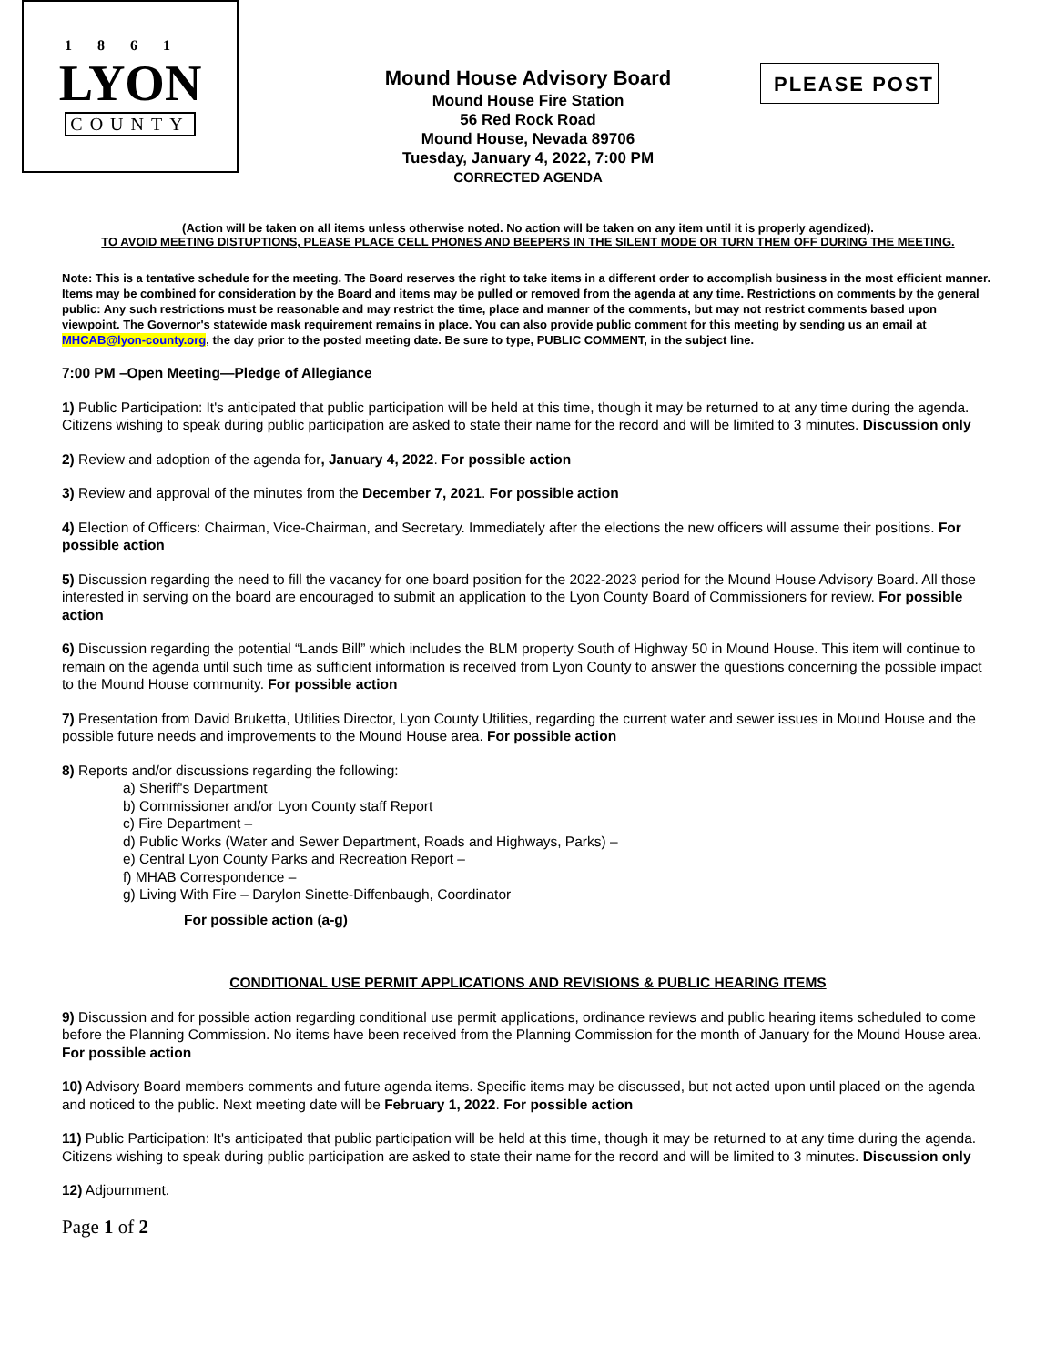1861
LYON
COUNTY
Mound House Advisory Board
Mound House Fire Station
56 Red Rock Road
Mound House, Nevada 89706
Tuesday, January 4, 2022, 7:00 PM
CORRECTED AGENDA
PLEASE POST
(Action will be taken on all items unless otherwise noted. No action will be taken on any item until it is properly agendized).
TO AVOID MEETING DISTUPTIONS, PLEASE PLACE CELL PHONES AND BEEPERS IN THE SILENT MODE OR TURN THEM OFF DURING THE MEETING.
Note: This is a tentative schedule for the meeting. The Board reserves the right to take items in a different order to accomplish business in the most efficient manner. Items may be combined for consideration by the Board and items may be pulled or removed from the agenda at any time. Restrictions on comments by the general public: Any such restrictions must be reasonable and may restrict the time, place and manner of the comments, but may not restrict comments based upon viewpoint. The Governor's statewide mask requirement remains in place. You can also provide public comment for this meeting by sending us an email at MHCAB@lyon-county.org, the day prior to the posted meeting date. Be sure to type, PUBLIC COMMENT, in the subject line.
7:00 PM –Open Meeting—Pledge of Allegiance
1) Public Participation: It's anticipated that public participation will be held at this time, though it may be returned to at any time during the agenda. Citizens wishing to speak during public participation are asked to state their name for the record and will be limited to 3 minutes. Discussion only
2) Review and adoption of the agenda for, January 4, 2022. For possible action
3) Review and approval of the minutes from the December 7, 2021. For possible action
4) Election of Officers: Chairman, Vice-Chairman, and Secretary. Immediately after the elections the new officers will assume their positions. For possible action
5) Discussion regarding the need to fill the vacancy for one board position for the 2022-2023 period for the Mound House Advisory Board. All those interested in serving on the board are encouraged to submit an application to the Lyon County Board of Commissioners for review. For possible action
6) Discussion regarding the potential “Lands Bill” which includes the BLM property South of Highway 50 in Mound House. This item will continue to remain on the agenda until such time as sufficient information is received from Lyon County to answer the questions concerning the possible impact to the Mound House community. For possible action
7) Presentation from David Bruketta, Utilities Director, Lyon County Utilities, regarding the current water and sewer issues in Mound House and the possible future needs and improvements to the Mound House area. For possible action
8) Reports and/or discussions regarding the following:
a) Sheriff's Department
b) Commissioner and/or Lyon County staff Report
c) Fire Department –
d) Public Works (Water and Sewer Department, Roads and Highways, Parks) –
e) Central Lyon County Parks and Recreation Report –
f) MHAB Correspondence –
g) Living With Fire – Darylon Sinette-Diffenbaugh, Coordinator
For possible action (a-g)
CONDITIONAL USE PERMIT APPLICATIONS AND REVISIONS & PUBLIC HEARING ITEMS
9) Discussion and for possible action regarding conditional use permit applications, ordinance reviews and public hearing items scheduled to come before the Planning Commission. No items have been received from the Planning Commission for the month of January for the Mound House area. For possible action
10) Advisory Board members comments and future agenda items. Specific items may be discussed, but not acted upon until placed on the agenda and noticed to the public. Next meeting date will be February 1, 2022. For possible action
11) Public Participation: It's anticipated that public participation will be held at this time, though it may be returned to at any time during the agenda. Citizens wishing to speak during public participation are asked to state their name for the record and will be limited to 3 minutes. Discussion only
12) Adjournment.
Page 1 of 2